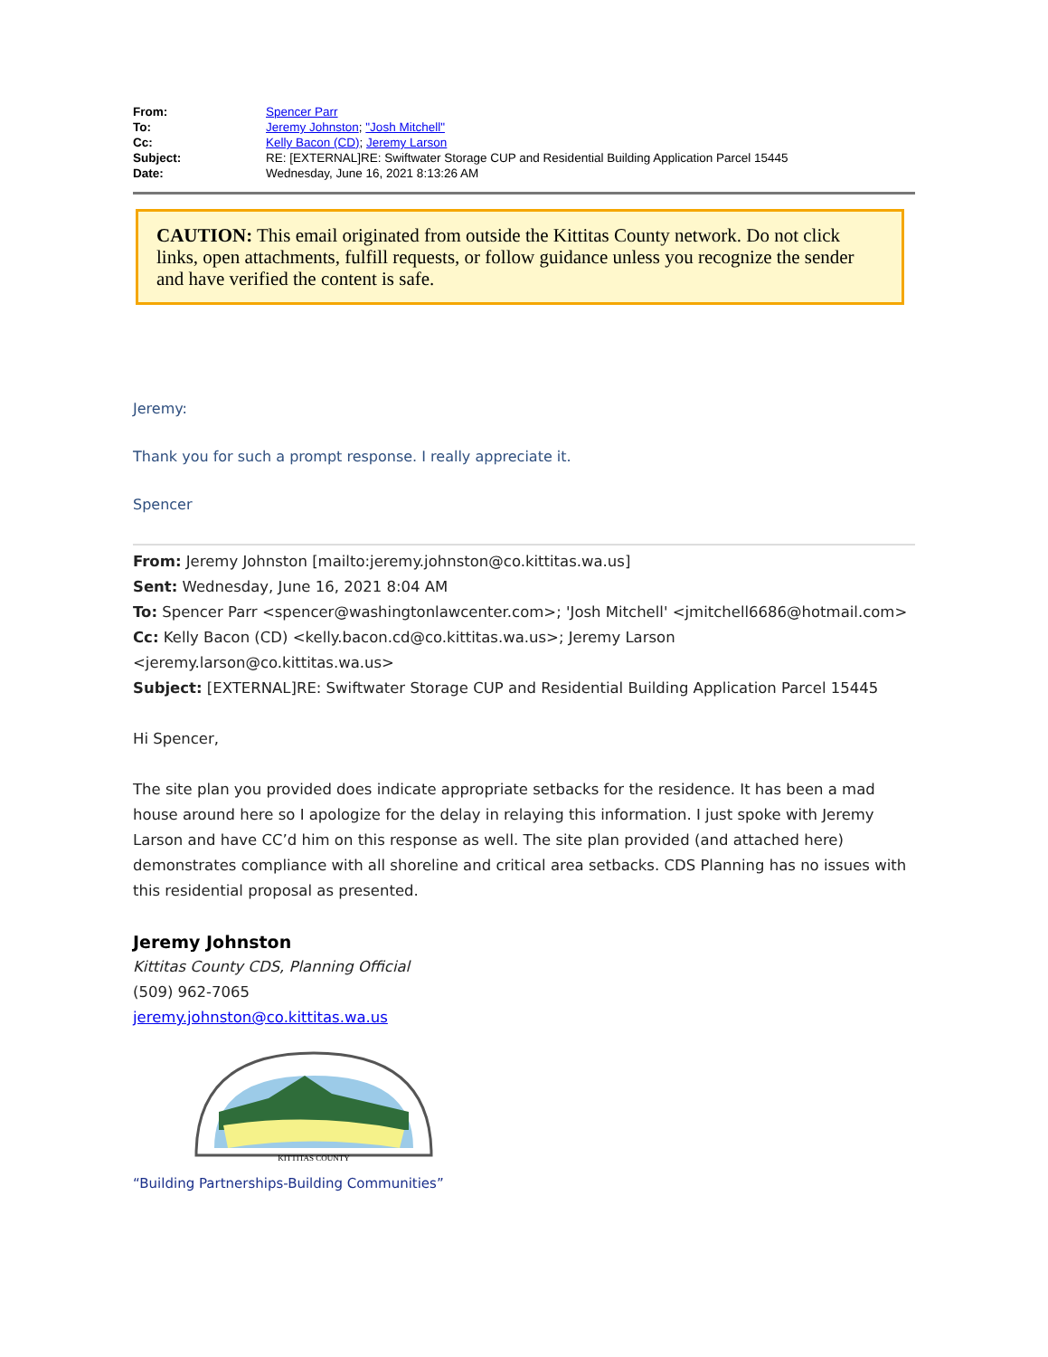| From: | Spencer Parr |
| To: | Jeremy Johnston ; "Josh Mitchell" |
| Cc: | Kelly Bacon (CD) ; Jeremy Larson |
| Subject: | RE: [EXTERNAL]RE: Swiftwater Storage CUP and Residential Building Application Parcel 15445 |
| Date: | Wednesday, June 16, 2021 8:13:26 AM |
CAUTION: This email originated from outside the Kittitas County network. Do not click links, open attachments, fulfill requests, or follow guidance unless you recognize the sender and have verified the content is safe.
Jeremy:
Thank you for such a prompt response. I really appreciate it.
Spencer
From: Jeremy Johnston [mailto:jeremy.johnston@co.kittitas.wa.us]
Sent: Wednesday, June 16, 2021 8:04 AM
To: Spencer Parr <spencer@washingtonlawcenter.com>; 'Josh Mitchell' <jmitchell6686@hotmail.com>
Cc: Kelly Bacon (CD) <kelly.bacon.cd@co.kittitas.wa.us>; Jeremy Larson <jeremy.larson@co.kittitas.wa.us>
Subject: [EXTERNAL]RE: Swiftwater Storage CUP and Residential Building Application Parcel 15445
Hi Spencer,
The site plan you provided does indicate appropriate setbacks for the residence. It has been a mad house around here so I apologize for the delay in relaying this information. I just spoke with Jeremy Larson and have CC’d him on this response as well. The site plan provided (and attached here) demonstrates compliance with all shoreline and critical area setbacks. CDS Planning has no issues with this residential proposal as presented.
Jeremy Johnston
Kittitas County CDS, Planning Official
(509) 962-7065
jeremy.johnston@co.kittitas.wa.us
KITTITAS COUNTY
“Building Partnerships-Building Communities”